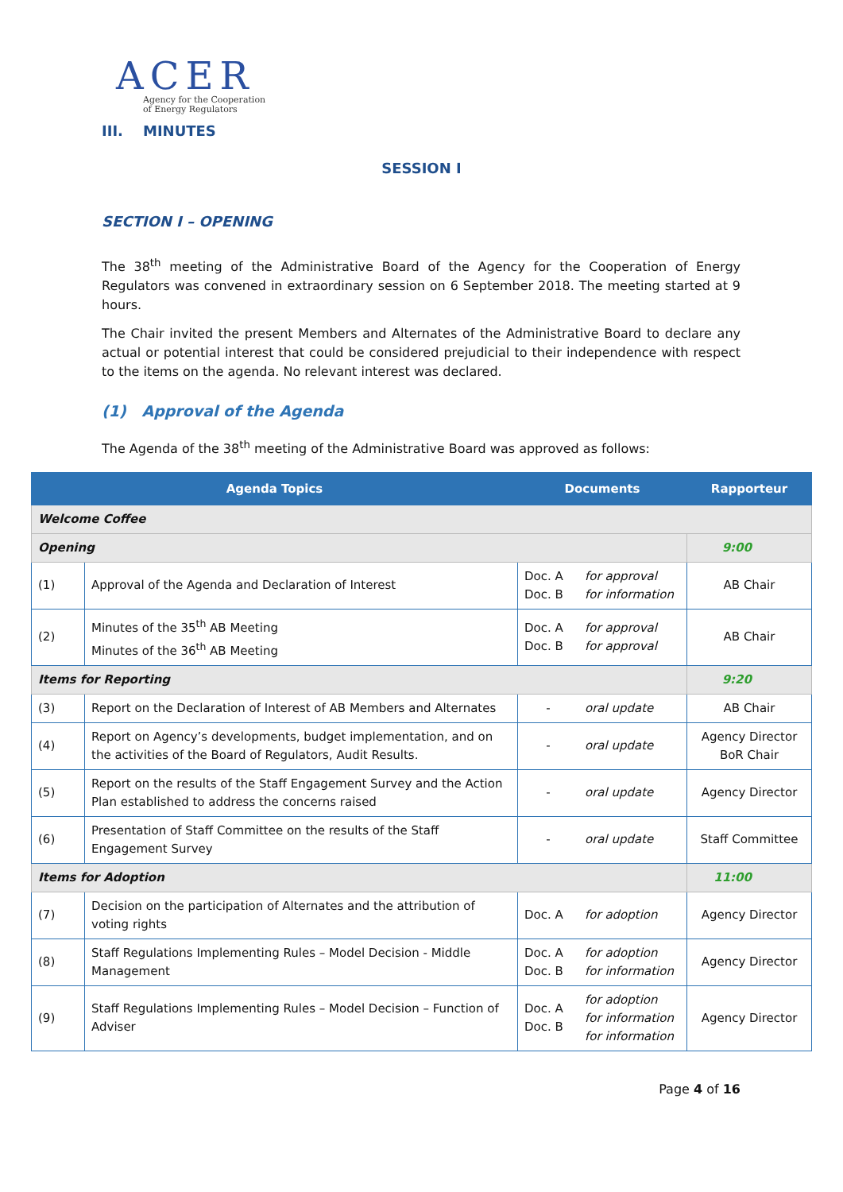ACER
Agency for the Cooperation
of Energy Regulators
III. MINUTES
SESSION I
SECTION I – OPENING
The 38<sup>th</sup> meeting of the Administrative Board of the Agency for the Cooperation of Energy Regulators was convened in extraordinary session on 6 September 2018. The meeting started at 9 hours.
The Chair invited the present Members and Alternates of the Administrative Board to declare any actual or potential interest that could be considered prejudicial to their independence with respect to the items on the agenda. No relevant interest was declared.
(1) Approval of the Agenda
The Agenda of the 38<sup>th</sup> meeting of the Administrative Board was approved as follows:
| Agenda Topics | | Documents | | Rapporteur |
| --- | --- | --- | --- | --- |
| Welcome Coffee | | | | |
| Opening | | | | 9:00 |
| (1) | Approval of the Agenda and Declaration of Interest | Doc. A Doc. B | for approval for information | AB Chair |
| (2) | Minutes of the 35<sup>th</sup> AB Meeting Minutes of the 36<sup>th</sup> AB Meeting | Doc. A Doc. B | for approval for approval | AB Chair |
| Items for Reporting | | | | 9:20 |
| (3) | Report on the Declaration of Interest of AB Members and Alternates | - | oral update | AB Chair |
| (4) | Report on Agency’s developments, budget implementation, and on the activities of the Board of Regulators, Audit Results. | - | oral update | Agency Director BoR Chair |
| (5) | Report on the results of the Staff Engagement Survey and the Action Plan established to address the concerns raised | - | oral update | Agency Director |
| (6) | Presentation of Staff Committee on the results of the Staff Engagement Survey | - | oral update | Staff Committee |
| Items for Adoption | | | | 11:00 |
| (7) | Decision on the participation of Alternates and the attribution of voting rights | Doc. A | for adoption | Agency Director |
| (8) | Staff Regulations Implementing Rules – Model Decision - Middle Management | Doc. A Doc. B | for adoption for information | Agency Director |
| (9) | Staff Regulations Implementing Rules – Model Decision – Function of Adviser | Doc. A Doc. B | for adoption for information for information | Agency Director |
Page 4 of 16